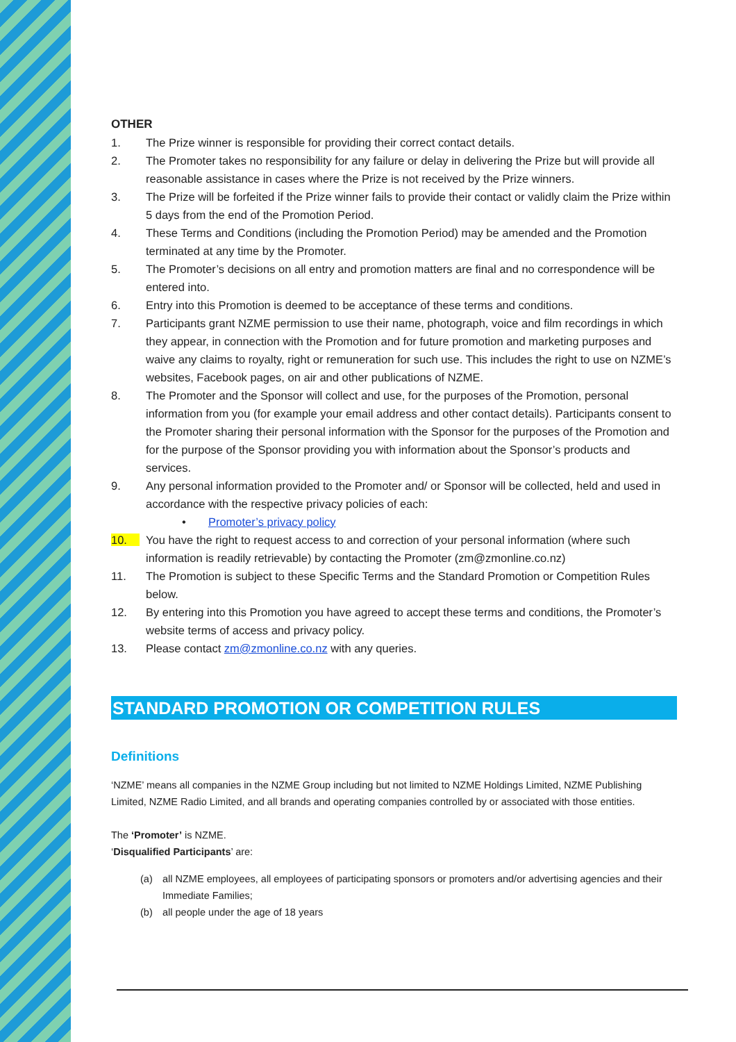OTHER
1. The Prize winner is responsible for providing their correct contact details.
2. The Promoter takes no responsibility for any failure or delay in delivering the Prize but will provide all reasonable assistance in cases where the Prize is not received by the Prize winners.
3. The Prize will be forfeited if the Prize winner fails to provide their contact or validly claim the Prize within 5 days from the end of the Promotion Period.
4. These Terms and Conditions (including the Promotion Period) may be amended and the Promotion terminated at any time by the Promoter.
5. The Promoter’s decisions on all entry and promotion matters are final and no correspondence will be entered into.
6. Entry into this Promotion is deemed to be acceptance of these terms and conditions.
7. Participants grant NZME permission to use their name, photograph, voice and film recordings in which they appear, in connection with the Promotion and for future promotion and marketing purposes and waive any claims to royalty, right or remuneration for such use. This includes the right to use on NZME’s websites, Facebook pages, on air and other publications of NZME.
8. The Promoter and the Sponsor will collect and use, for the purposes of the Promotion, personal information from you (for example your email address and other contact details). Participants consent to the Promoter sharing their personal information with the Sponsor for the purposes of the Promotion and for the purpose of the Sponsor providing you with information about the Sponsor’s products and services.
9. Any personal information provided to the Promoter and/ or Sponsor will be collected, held and used in accordance with the respective privacy policies of each:
• Promoter’s privacy policy
10. You have the right to request access to and correction of your personal information (where such information is readily retrievable) by contacting the Promoter (zm@zmonline.co.nz)
11. The Promotion is subject to these Specific Terms and the Standard Promotion or Competition Rules below.
12. By entering into this Promotion you have agreed to accept these terms and conditions, the Promoter’s website terms of access and privacy policy.
13. Please contact zm@zmonline.co.nz with any queries.
STANDARD PROMOTION OR COMPETITION RULES
Definitions
‘NZME’ means all companies in the NZME Group including but not limited to NZME Holdings Limited, NZME Publishing Limited, NZME Radio Limited, and all brands and operating companies controlled by or associated with those entities.
The ‘Promoter’ is NZME.
‘Disqualified Participants’ are:
(a) all NZME employees, all employees of participating sponsors or promoters and/or advertising agencies and their Immediate Families;
(b) all people under the age of 18 years